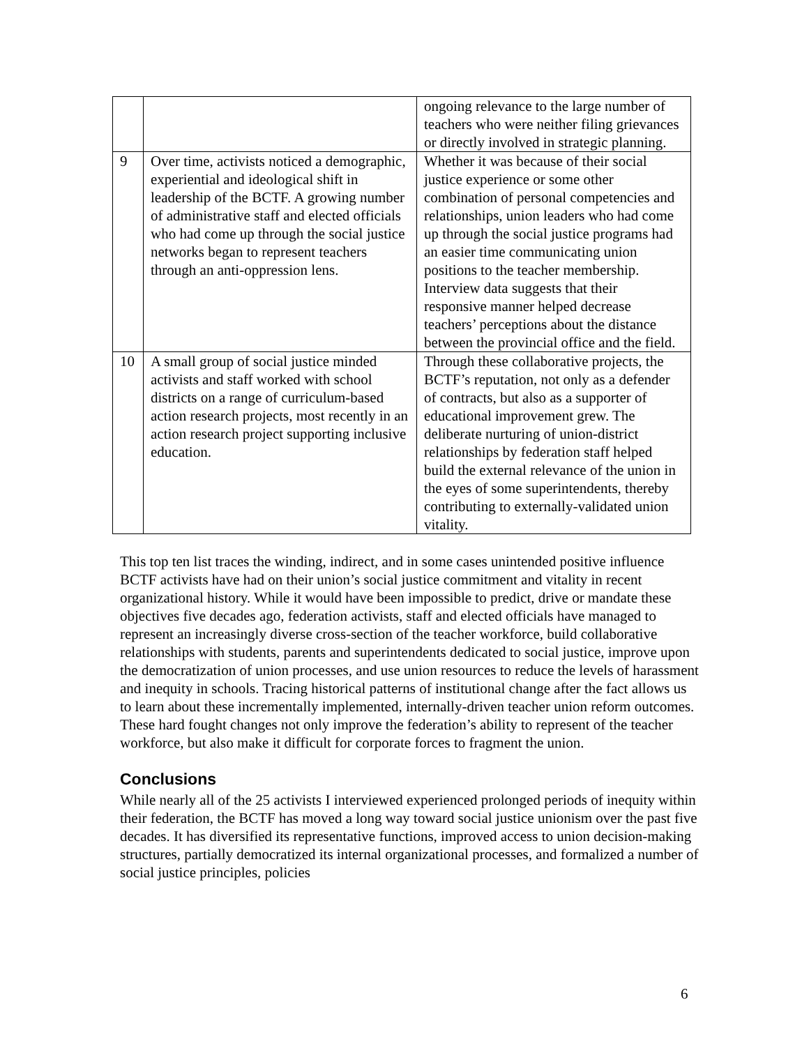| | | ongoing relevance to the large number of teachers who were neither filing grievances or directly involved in strategic planning. |
| 9 | Over time, activists noticed a demographic, experiential and ideological shift in leadership of the BCTF. A growing number of administrative staff and elected officials who had come up through the social justice networks began to represent teachers through an anti-oppression lens. | Whether it was because of their social justice experience or some other combination of personal competencies and relationships, union leaders who had come up through the social justice programs had an easier time communicating union positions to the teacher membership. Interview data suggests that their responsive manner helped decrease teachers’ perceptions about the distance between the provincial office and the field. |
| 10 | A small group of social justice minded activists and staff worked with school districts on a range of curriculum-based action research projects, most recently in an action research project supporting inclusive education. | Through these collaborative projects, the BCTF’s reputation, not only as a defender of contracts, but also as a supporter of educational improvement grew. The deliberate nurturing of union-district relationships by federation staff helped build the external relevance of the union in the eyes of some superintendents, thereby contributing to externally-validated union vitality. |
This top ten list traces the winding, indirect, and in some cases unintended positive influence BCTF activists have had on their union’s social justice commitment and vitality in recent organizational history. While it would have been impossible to predict, drive or mandate these objectives five decades ago, federation activists, staff and elected officials have managed to represent an increasingly diverse cross-section of the teacher workforce, build collaborative relationships with students, parents and superintendents dedicated to social justice, improve upon the democratization of union processes, and use union resources to reduce the levels of harassment and inequity in schools. Tracing historical patterns of institutional change after the fact allows us to learn about these incrementally implemented, internally-driven teacher union reform outcomes. These hard fought changes not only improve the federation’s ability to represent of the teacher workforce, but also make it difficult for corporate forces to fragment the union.
Conclusions
While nearly all of the 25 activists I interviewed experienced prolonged periods of inequity within their federation, the BCTF has moved a long way toward social justice unionism over the past five decades. It has diversified its representative functions, improved access to union decision-making structures, partially democratized its internal organizational processes, and formalized a number of social justice principles, policies
6